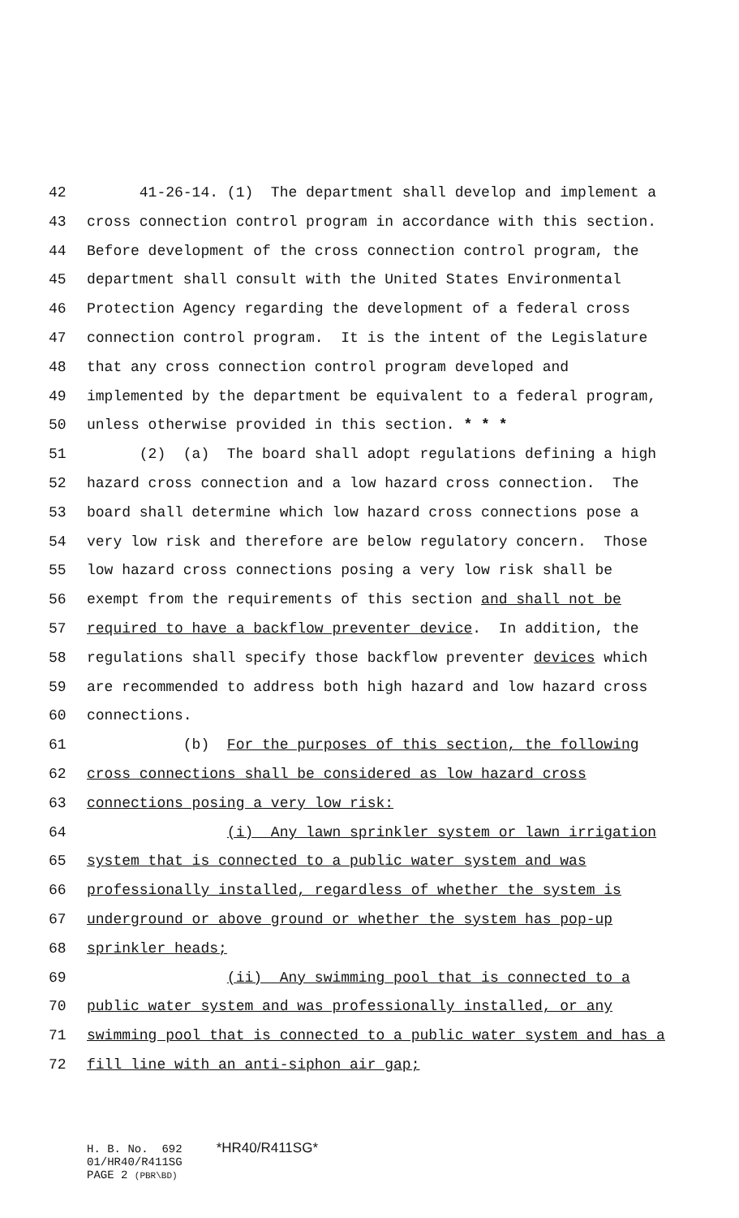42 41-26-14. (1) The department shall develop and implement a
43 cross connection control program in accordance with this section.
44 Before development of the cross connection control program, the
45 department shall consult with the United States Environmental
46 Protection Agency regarding the development of a federal cross
47 connection control program. It is the intent of the Legislature
48 that any cross connection control program developed and
49 implemented by the department be equivalent to a federal program,
50 unless otherwise provided in this section. * * *
51 (2) (a) The board shall adopt regulations defining a high
52 hazard cross connection and a low hazard cross connection. The
53 board shall determine which low hazard cross connections pose a
54 very low risk and therefore are below regulatory concern. Those
55 low hazard cross connections posing a very low risk shall be
56 exempt from the requirements of this section and shall not be
57 required to have a backflow preventer device. In addition, the
58 regulations shall specify those backflow preventer devices which
59 are recommended to address both high hazard and low hazard cross
60 connections.
61 (b) For the purposes of this section, the following
62 cross connections shall be considered as low hazard cross
63 connections posing a very low risk:
64 (i) Any lawn sprinkler system or lawn irrigation
65 system that is connected to a public water system and was
66 professionally installed, regardless of whether the system is
67 underground or above ground or whether the system has pop-up
68 sprinkler heads;
69 (ii) Any swimming pool that is connected to a
70 public water system and was professionally installed, or any
71 swimming pool that is connected to a public water system and has a
72 fill line with an anti-siphon air gap;
H. B. No. 692 *HR40/R411SG* 01/HR40/R411SG PAGE 2 (PBR\BD)